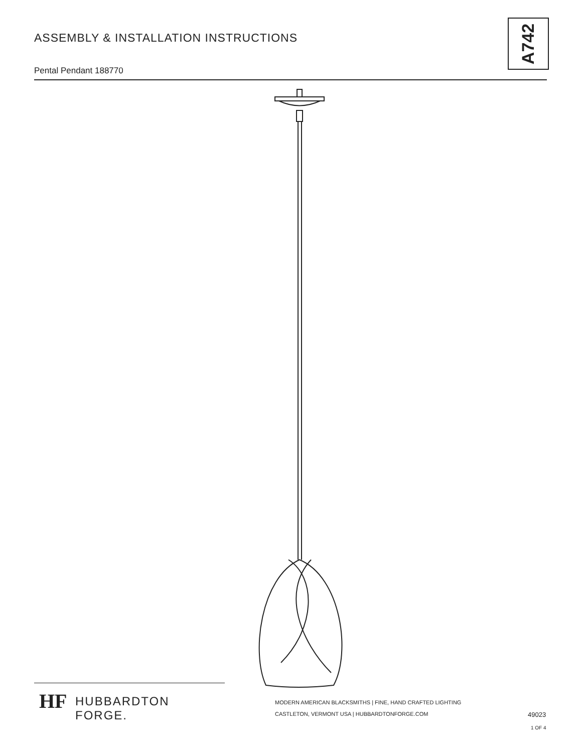ASSEMBLY & INSTALLATION INSTRUCTIONS
Pental Pendant 188770
A742
HF HUBBARDTON FORGE.
MODERN AMERICAN BLACKSMITHS | FINE, HAND CRAFTED LIGHTING
CASTLETON, VERMONT USA | HUBBARDTONFORGE.COM
49023
1 OF 4